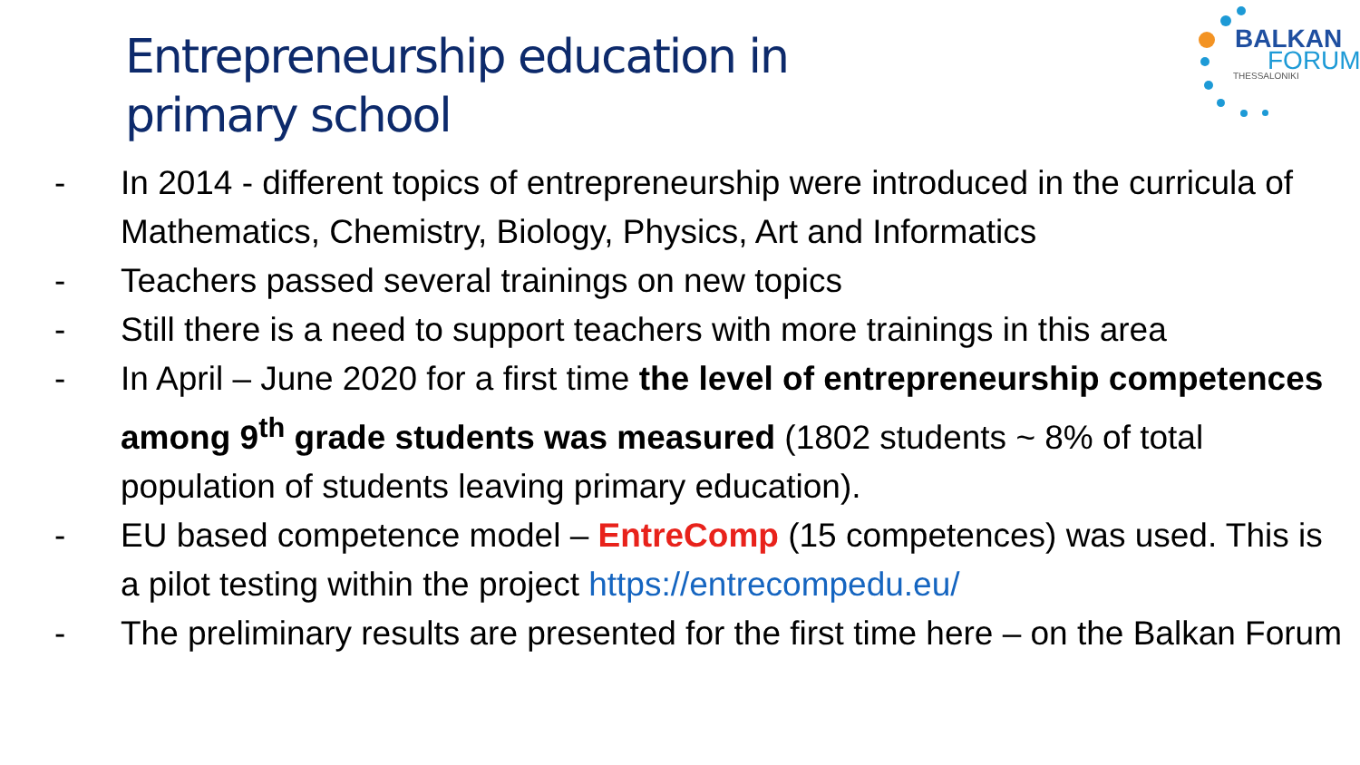Entrepreneurship education in
primary school
BALKAN
FORUM
THESSALONIKI
- In 2014 - different topics of entrepreneurship were introduced in the curricula of Mathematics, Chemistry, Biology, Physics, Art and Informatics
- Teachers passed several trainings on new topics
- Still there is a need to support teachers with more trainings in this area
- In April – June 2020 for a first time the level of entrepreneurship competences among 9<sup>th</sup> grade students was measured (1802 students ~ 8% of total population of students leaving primary education).
- EU based competence model – EntreComp (15 competences) was used. This is a pilot testing within the project https://entrecompedu.eu/
- The preliminary results are presented for the first time here – on the Balkan Forum